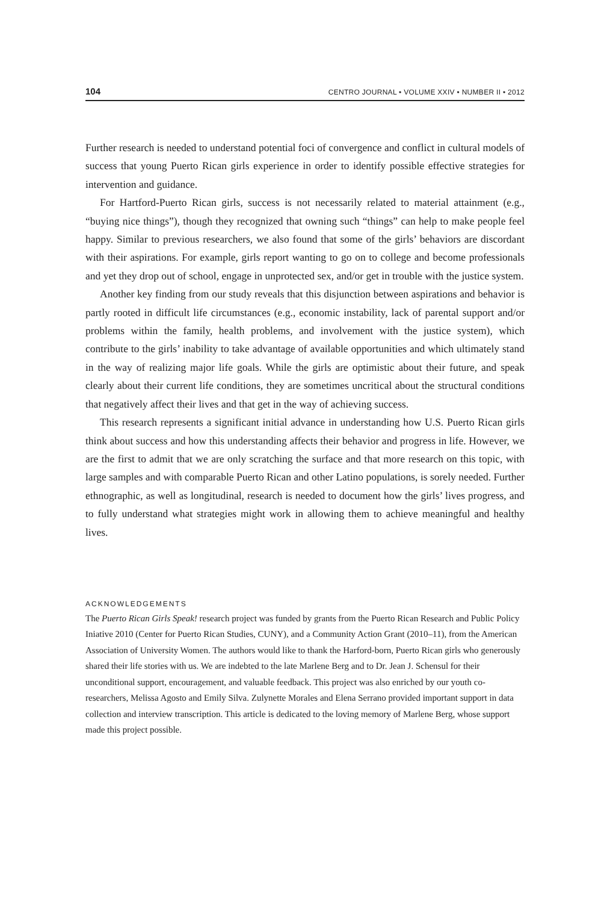104 CENTRO JOURNAL • VOLUME XXIV • NUMBER II • 2012
Further research is needed to understand potential foci of convergence and conflict in cultural models of success that young Puerto Rican girls experience in order to identify possible effective strategies for intervention and guidance.
For Hartford-Puerto Rican girls, success is not necessarily related to material attainment (e.g., “buying nice things”), though they recognized that owning such “things” can help to make people feel happy. Similar to previous researchers, we also found that some of the girls’ behaviors are discordant with their aspirations. For example, girls report wanting to go on to college and become professionals and yet they drop out of school, engage in unprotected sex, and/or get in trouble with the justice system.
Another key finding from our study reveals that this disjunction between aspirations and behavior is partly rooted in difficult life circumstances (e.g., economic instability, lack of parental support and/or problems within the family, health problems, and involvement with the justice system), which contribute to the girls’ inability to take advantage of available opportunities and which ultimately stand in the way of realizing major life goals. While the girls are optimistic about their future, and speak clearly about their current life conditions, they are sometimes uncritical about the structural conditions that negatively affect their lives and that get in the way of achieving success.
This research represents a significant initial advance in understanding how U.S. Puerto Rican girls think about success and how this understanding affects their behavior and progress in life. However, we are the first to admit that we are only scratching the surface and that more research on this topic, with large samples and with comparable Puerto Rican and other Latino populations, is sorely needed. Further ethnographic, as well as longitudinal, research is needed to document how the girls’ lives progress, and to fully understand what strategies might work in allowing them to achieve meaningful and healthy lives.
ACKNOWLEDGEMENTS
The Puerto Rican Girls Speak! research project was funded by grants from the Puerto Rican Research and Public Policy Iniative 2010 (Center for Puerto Rican Studies, CUNY), and a Community Action Grant (2010–11), from the American Association of University Women. The authors would like to thank the Harford-born, Puerto Rican girls who generously shared their life stories with us. We are indebted to the late Marlene Berg and to Dr. Jean J. Schensul for their unconditional support, encouragement, and valuable feedback. This project was also enriched by our youth co-researchers, Melissa Agosto and Emily Silva. Zulynette Morales and Elena Serrano provided important support in data collection and interview transcription. This article is dedicated to the loving memory of Marlene Berg, whose support made this project possible.